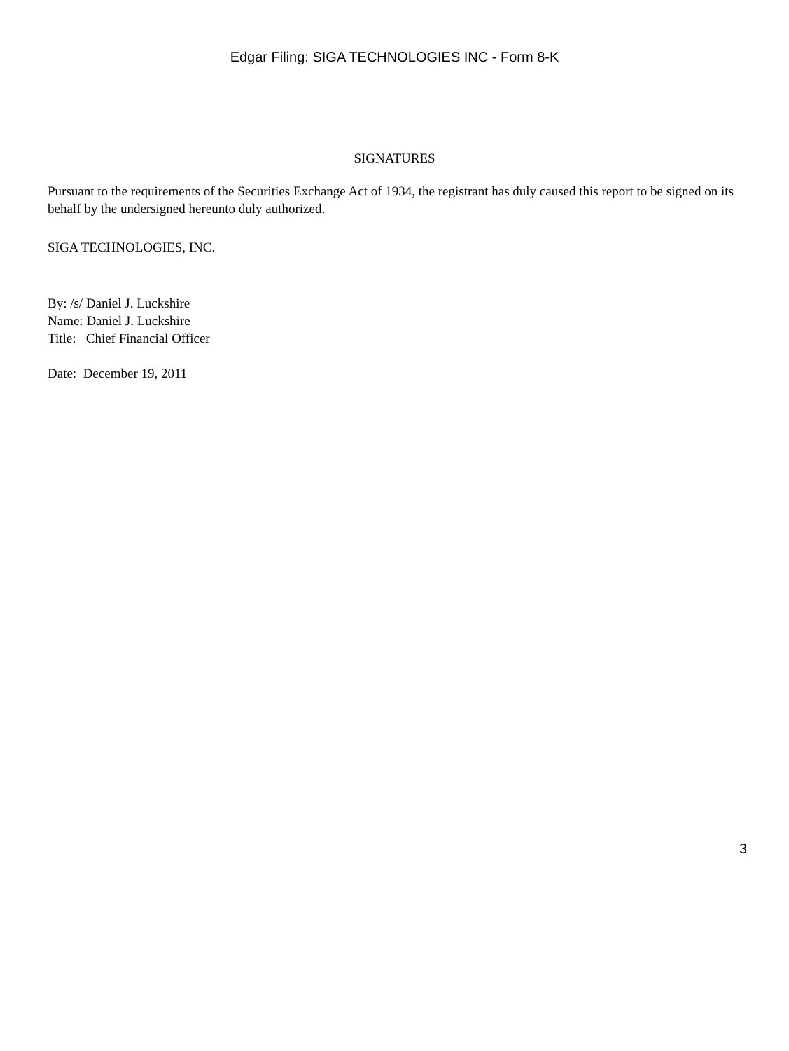Edgar Filing: SIGA TECHNOLOGIES INC - Form 8-K
SIGNATURES
Pursuant to the requirements of the Securities Exchange Act of 1934, the registrant has duly caused this report to be signed on its behalf by the undersigned hereunto duly authorized.
SIGA TECHNOLOGIES, INC.
By: /s/ Daniel J. Luckshire
Name: Daniel J. Luckshire
Title: Chief Financial Officer
Date: December 19, 2011
3